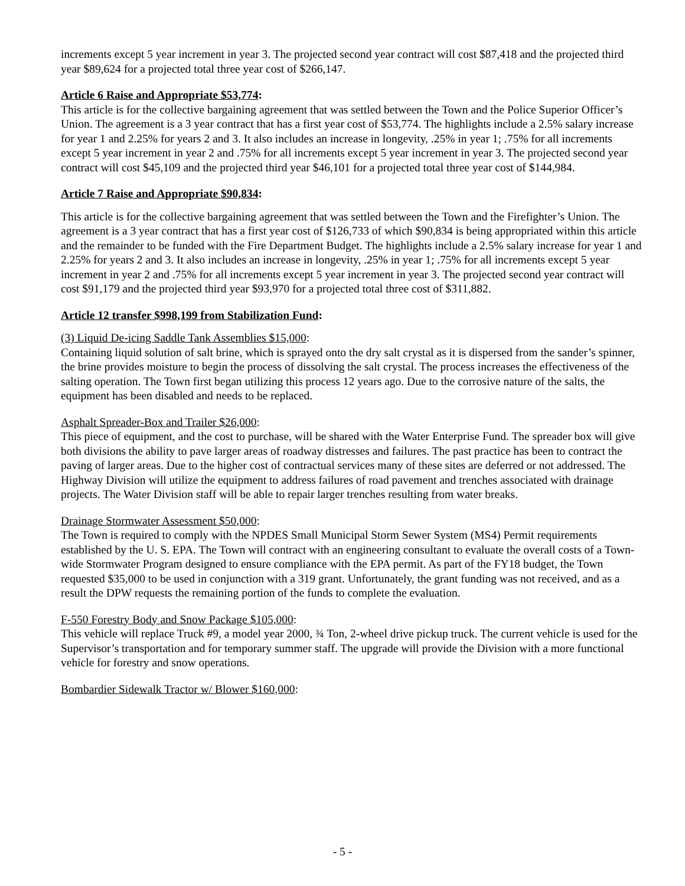increments except 5 year increment in year 3. The projected second year contract will cost $87,418 and the projected third year $89,624 for a projected total three year cost of $266,147.
Article 6 Raise and Appropriate $53,774:
This article is for the collective bargaining agreement that was settled between the Town and the Police Superior Officer’s Union. The agreement is a 3 year contract that has a first year cost of $53,774. The highlights include a 2.5% salary increase for year 1 and 2.25% for years 2 and 3. It also includes an increase in longevity, .25% in year 1; .75% for all increments except 5 year increment in year 2 and .75% for all increments except 5 year increment in year 3. The projected second year contract will cost $45,109 and the projected third year $46,101 for a projected total three year cost of $144,984.
Article 7 Raise and Appropriate $90,834:
This article is for the collective bargaining agreement that was settled between the Town and the Firefighter’s Union. The agreement is a 3 year contract that has a first year cost of $126,733 of which $90,834 is being appropriated within this article and the remainder to be funded with the Fire Department Budget. The highlights include a 2.5% salary increase for year 1 and 2.25% for years 2 and 3. It also includes an increase in longevity, .25% in year 1; .75% for all increments except 5 year increment in year 2 and .75% for all increments except 5 year increment in year 3. The projected second year contract will cost $91,179 and the projected third year $93,970 for a projected total three cost of $311,882.
Article 12 transfer $998,199 from Stabilization Fund:
(3) Liquid De-icing Saddle Tank Assemblies $15,000:
Containing liquid solution of salt brine, which is sprayed onto the dry salt crystal as it is dispersed from the sander’s spinner, the brine provides moisture to begin the process of dissolving the salt crystal. The process increases the effectiveness of the salting operation. The Town first began utilizing this process 12 years ago. Due to the corrosive nature of the salts, the equipment has been disabled and needs to be replaced.
Asphalt Spreader-Box and Trailer $26,000:
This piece of equipment, and the cost to purchase, will be shared with the Water Enterprise Fund. The spreader box will give both divisions the ability to pave larger areas of roadway distresses and failures. The past practice has been to contract the paving of larger areas. Due to the higher cost of contractual services many of these sites are deferred or not addressed. The Highway Division will utilize the equipment to address failures of road pavement and trenches associated with drainage projects. The Water Division staff will be able to repair larger trenches resulting from water breaks.
Drainage Stormwater Assessment $50,000:
The Town is required to comply with the NPDES Small Municipal Storm Sewer System (MS4) Permit requirements established by the U. S. EPA. The Town will contract with an engineering consultant to evaluate the overall costs of a Town-wide Stormwater Program designed to ensure compliance with the EPA permit. As part of the FY18 budget, the Town requested $35,000 to be used in conjunction with a 319 grant. Unfortunately, the grant funding was not received, and as a result the DPW requests the remaining portion of the funds to complete the evaluation.
F-550 Forestry Body and Snow Package $105,000:
This vehicle will replace Truck #9, a model year 2000, ¾ Ton, 2-wheel drive pickup truck. The current vehicle is used for the Supervisor’s transportation and for temporary summer staff. The upgrade will provide the Division with a more functional vehicle for forestry and snow operations.
Bombardier Sidewalk Tractor w/ Blower $160,000:
- 5 -